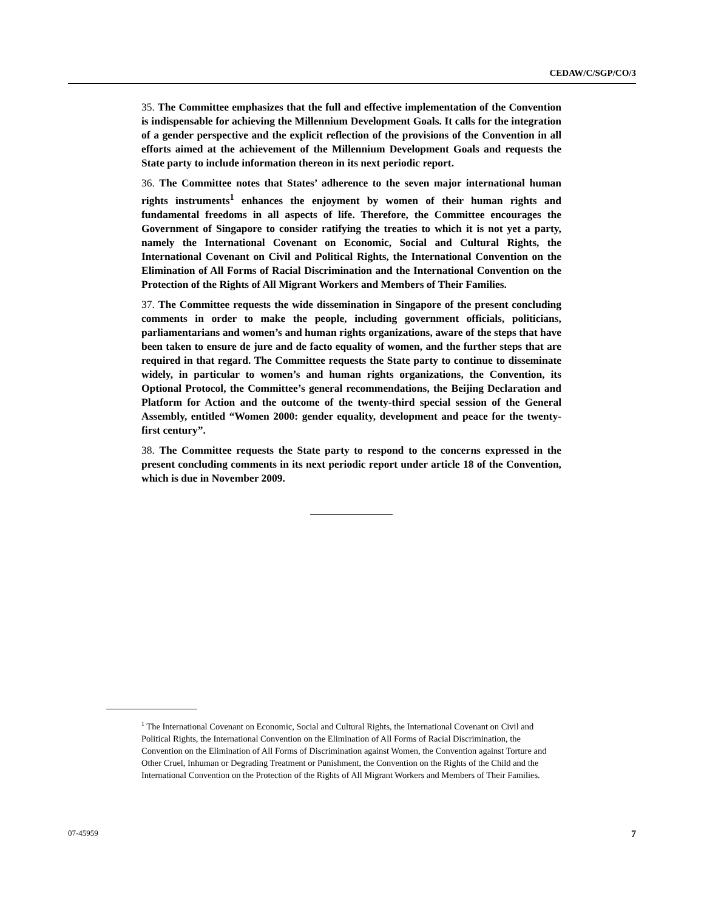CEDAW/C/SGP/CO/3
35. The Committee emphasizes that the full and effective implementation of the Convention is indispensable for achieving the Millennium Development Goals. It calls for the integration of a gender perspective and the explicit reflection of the provisions of the Convention in all efforts aimed at the achievement of the Millennium Development Goals and requests the State party to include information thereon in its next periodic report.
36. The Committee notes that States’ adherence to the seven major international human rights instruments<sup>1</sup> enhances the enjoyment by women of their human rights and fundamental freedoms in all aspects of life. Therefore, the Committee encourages the Government of Singapore to consider ratifying the treaties to which it is not yet a party, namely the International Covenant on Economic, Social and Cultural Rights, the International Covenant on Civil and Political Rights, the International Convention on the Elimination of All Forms of Racial Discrimination and the International Convention on the Protection of the Rights of All Migrant Workers and Members of Their Families.
37. The Committee requests the wide dissemination in Singapore of the present concluding comments in order to make the people, including government officials, politicians, parliamentarians and women’s and human rights organizations, aware of the steps that have been taken to ensure de jure and de facto equality of women, and the further steps that are required in that regard. The Committee requests the State party to continue to disseminate widely, in particular to women’s and human rights organizations, the Convention, its Optional Protocol, the Committee’s general recommendations, the Beijing Declaration and Platform for Action and the outcome of the twenty-third special session of the General Assembly, entitled “Women 2000: gender equality, development and peace for the twenty-first century”.
38. The Committee requests the State party to respond to the concerns expressed in the present concluding comments in its next periodic report under article 18 of the Convention, which is due in November 2009.
<sup>1</sup> The International Covenant on Economic, Social and Cultural Rights, the International Covenant on Civil and Political Rights, the International Convention on the Elimination of All Forms of Racial Discrimination, the Convention on the Elimination of All Forms of Discrimination against Women, the Convention against Torture and Other Cruel, Inhuman or Degrading Treatment or Punishment, the Convention on the Rights of the Child and the International Convention on the Protection of the Rights of All Migrant Workers and Members of Their Families.
07-45959 7